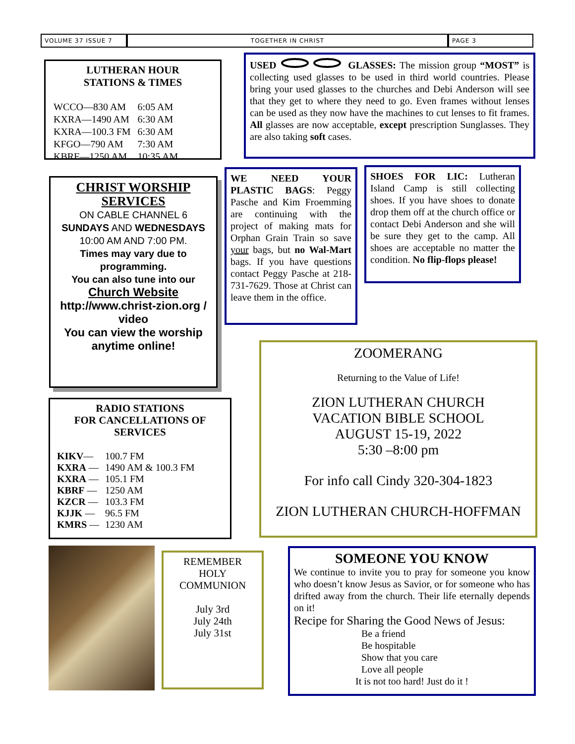VOLUME 37 ISSUE 7 TOGETHER IN CHRIST PAGE 3
LUTHERAN HOUR
STATIONS & TIMES
| WCCO—830 AM | 6:05 AM |
| KXRA—1490 AM | 6:30 AM |
| KXRA—100.3 FM | 6:30 AM |
| KFGO—790 AM | 7:30 AM |
| KBRF—1250 AM | 10:35 AM |
USED GLASSES: The mission group “MOST” is collecting used glasses to be used in third world countries. Please bring your used glasses to the churches and Debi Anderson will see that they get to where they need to go. Even frames without lenses can be used as they now have the machines to cut lenses to fit frames. All glasses are now acceptable, except prescription Sunglasses. They are also taking soft cases.
CHRIST WORSHIP SERVICES
ON CABLE CHANNEL 6
SUNDAYS AND WEDNESDAYS
10:00 AM AND 7:00 PM.
Times may vary due to programming.
You can also tune into our
Church Website
http://www.christ-zion.org / video
You can view the worship anytime online!
WE NEED YOUR PLASTIC BAGS: Peggy Pasche and Kim Froemming are continuing with the project of making mats for Orphan Grain Train so save your bags, but no Wal-Mart bags. If you have questions contact Peggy Pasche at 218-731-7629. Those at Christ can leave them in the office.
SHOES FOR LIC: Lutheran Island Camp is still collecting shoes. If you have shoes to donate drop them off at the church office or contact Debi Anderson and she will be sure they get to the camp. All shoes are acceptable no matter the condition. No flip-flops please!
ZOOMERANG
Returning to the Value of Life!
ZION LUTHERAN CHURCH
VACATION BIBLE SCHOOL
AUGUST 15-19, 2022
5:30 –8:00 pm
For info call Cindy 320-304-1823
ZION LUTHERAN CHURCH-HOFFMAN
RADIO STATIONS
FOR CANCELLATIONS OF SERVICES
| KIKV — | 100.7 FM |
| KXRA — | 1490 AM & 100.3 FM |
| KXRA — | 105.1 FM |
| KBRF — | 1250 AM |
| KZCR — | 103.3 FM |
| KJJK — | 96.5 FM |
| KMRS — | 1230 AM |
REMEMBER
HOLY
COMMUNION
July 3rd
July 24th
July 31st
SOMEONE YOU KNOW
We continue to invite you to pray for someone you know who doesn’t know Jesus as Savior, or for someone who has drifted away from the church. Their life eternally depends on it!
Recipe for Sharing the Good News of Jesus:
Be a friend
Be hospitable
Show that you care
Love all people
It is not too hard! Just do it !